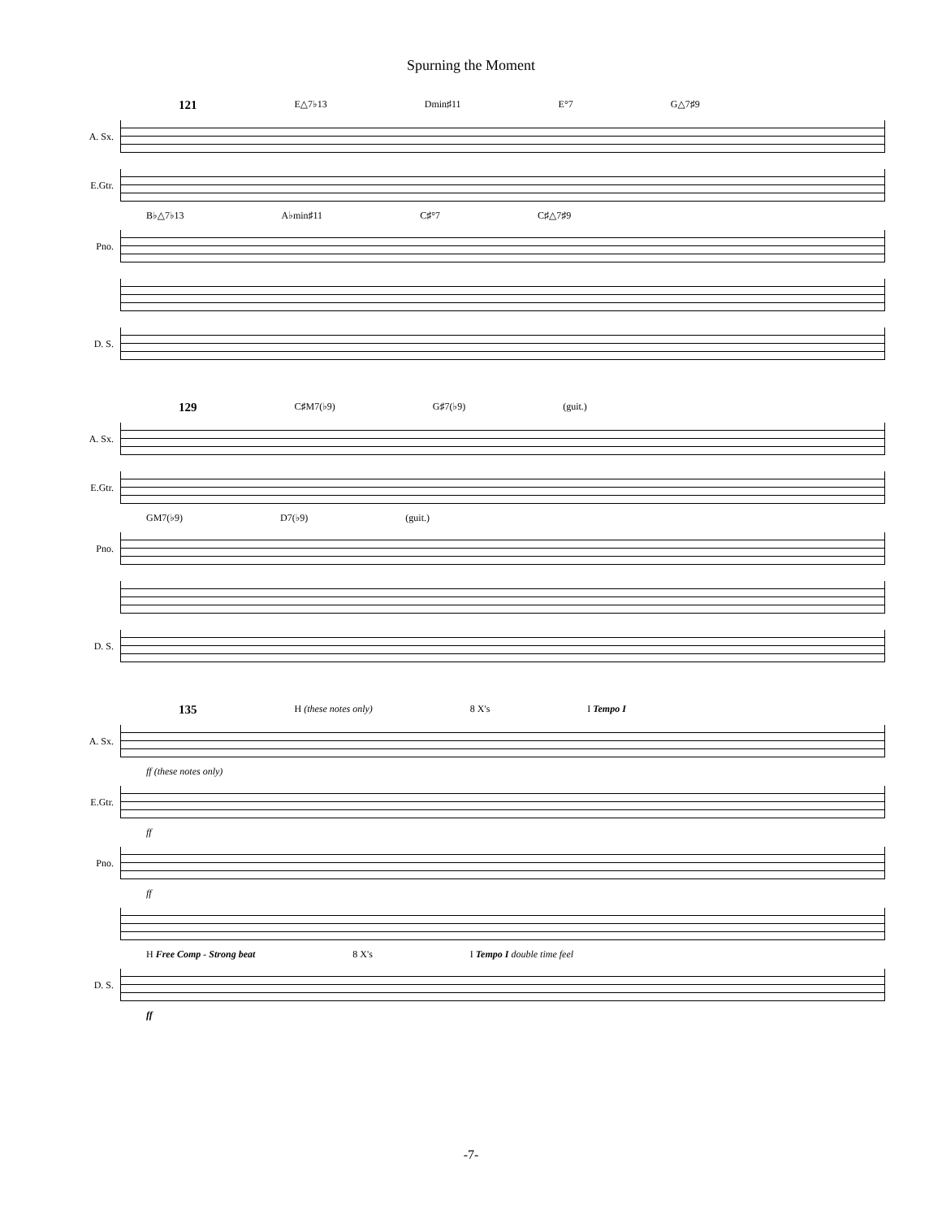Spurning the Moment
121 E△7♭13 Dmin♯11 E°7 G△7♯9
A. Sx.
E.Gtr.
B♭△7♭13 A♭min♯11 C♯°7 C♯△7♯9
Pno.
D. S.
129 C♯M7(♭9) G♯7(♭9) (guit.)
A. Sx.
E.Gtr.
GM7(♭9) D7(♭9) (guit.)
Pno.
D. S.
135 H (these notes only) 8 X's I Tempo I
A. Sx.
ff (these notes only)
E.Gtr.
ff
Pno.
ff
H Free Comp - Strong beat 8 X's I Tempo I double time feel
D. S.
ff
-7-